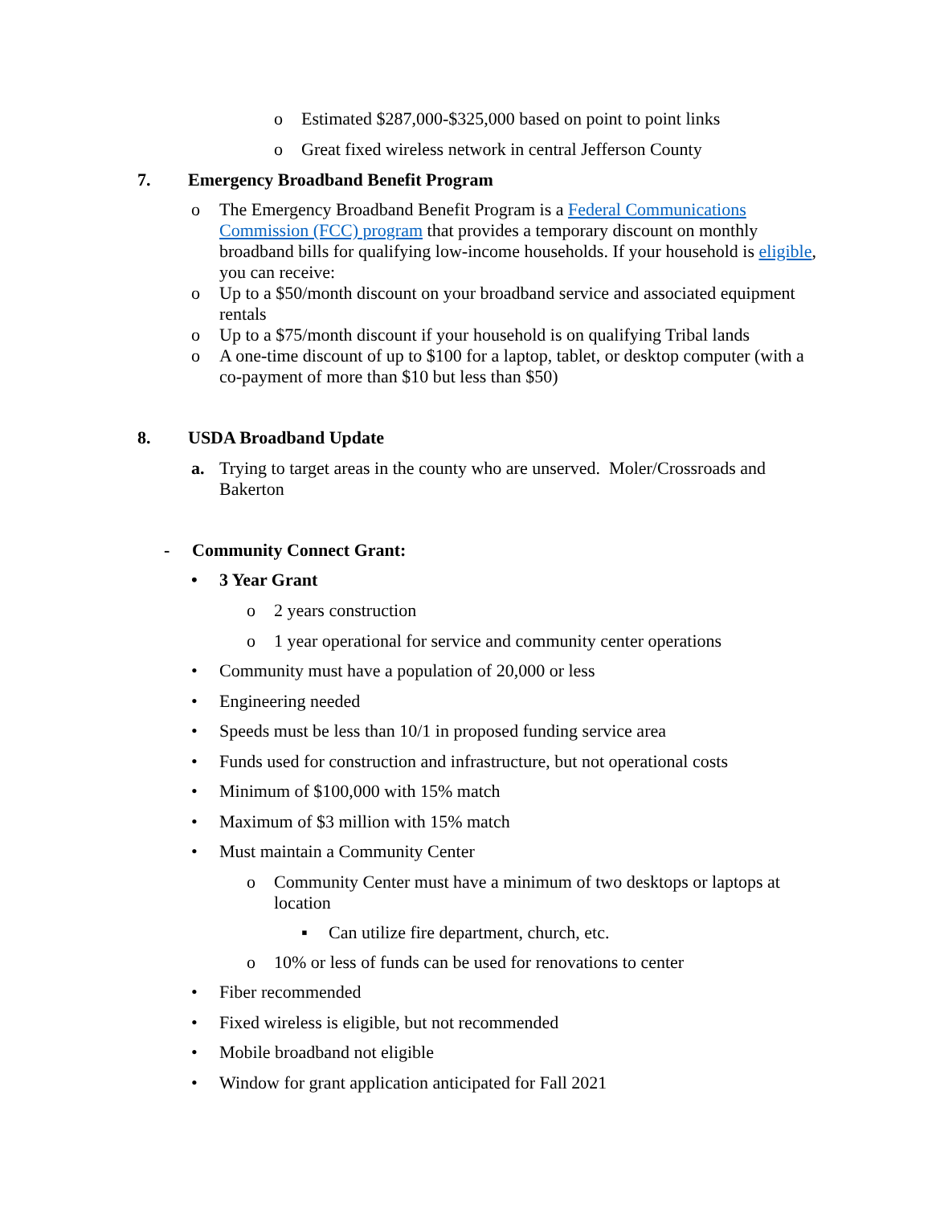o Estimated $287,000-$325,000 based on point to point links
o Great fixed wireless network in central Jefferson County
7. Emergency Broadband Benefit Program
o The Emergency Broadband Benefit Program is a Federal Communications Commission (FCC) program that provides a temporary discount on monthly broadband bills for qualifying low-income households. If your household is eligible, you can receive:
o Up to a $50/month discount on your broadband service and associated equipment rentals
o Up to a $75/month discount if your household is on qualifying Tribal lands
o A one-time discount of up to $100 for a laptop, tablet, or desktop computer (with a co-payment of more than $10 but less than $50)
8. USDA Broadband Update
a. Trying to target areas in the county who are unserved. Moler/Crossroads and Bakerton
- Community Connect Grant:
• 3 Year Grant
o 2 years construction
o 1 year operational for service and community center operations
• Community must have a population of 20,000 or less
• Engineering needed
• Speeds must be less than 10/1 in proposed funding service area
• Funds used for construction and infrastructure, but not operational costs
• Minimum of $100,000 with 15% match
• Maximum of $3 million with 15% match
• Must maintain a Community Center
o Community Center must have a minimum of two desktops or laptops at location
▪ Can utilize fire department, church, etc.
o 10% or less of funds can be used for renovations to center
• Fiber recommended
• Fixed wireless is eligible, but not recommended
• Mobile broadband not eligible
• Window for grant application anticipated for Fall 2021